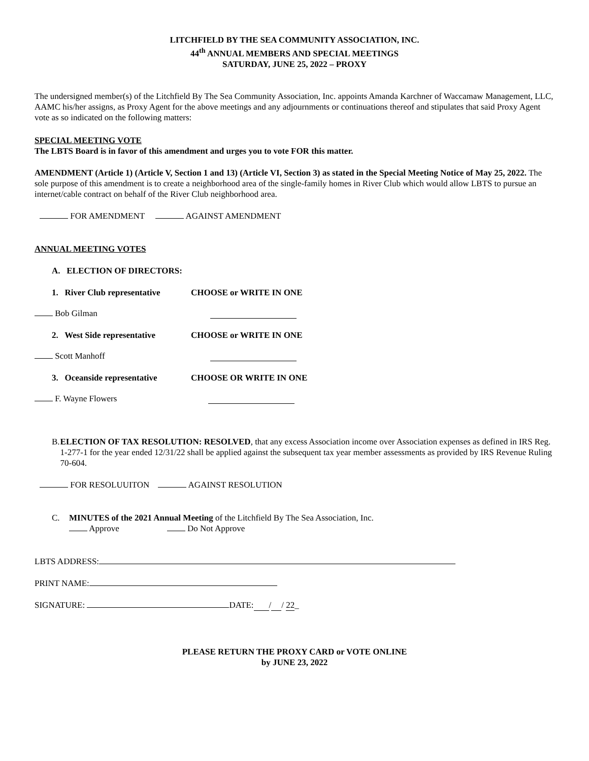LITCHFIELD BY THE SEA COMMUNITY ASSOCIATION, INC.
44<sup>th</sup> ANNUAL MEMBERS AND SPECIAL MEETINGS
SATURDAY, JUNE 25, 2022 – PROXY
The undersigned member(s) of the Litchfield By The Sea Community Association, Inc. appoints Amanda Karchner of Waccamaw Management, LLC, AAMC his/her assigns, as Proxy Agent for the above meetings and any adjournments or continuations thereof and stipulates that said Proxy Agent vote as so indicated on the following matters:
SPECIAL MEETING VOTE
The LBTS Board is in favor of this amendment and urges you to vote FOR this matter.
AMENDMENT (Article 1) (Article V, Section 1 and 13) (Article VI, Section 3) as stated in the Special Meeting Notice of May 25, 2022. The sole purpose of this amendment is to create a neighborhood area of the single-family homes in River Club which would allow LBTS to pursue an internet/cable contract on behalf of the River Club neighborhood area.
FOR AMENDMENT AGAINST AMENDMENT
ANNUAL MEETING VOTES
A. ELECTION OF DIRECTORS:
1. River Club representative CHOOSE or WRITE IN ONE
Bob Gilman
2. West Side representative CHOOSE or WRITE IN ONE
Scott Manhoff
3. Oceanside representative CHOOSE OR WRITE IN ONE
F. Wayne Flowers
B. ELECTION OF TAX RESOLUTION: RESOLVED, that any excess Association income over Association expenses as defined in IRS Reg. 1-277-1 for the year ended 12/31/22 shall be applied against the subsequent tax year member assessments as provided by IRS Revenue Ruling 70-604.
FOR RESOLUUITON AGAINST RESOLUTION
C. MINUTES of the 2021 Annual Meeting of the Litchfield By The Sea Association, Inc.
Approve Do Not Approve
LBTS ADDRESS:
PRINT NAME:
SIGNATURE: DATE: / / 22_
PLEASE RETURN THE PROXY CARD or VOTE ONLINE
by JUNE 23, 2022